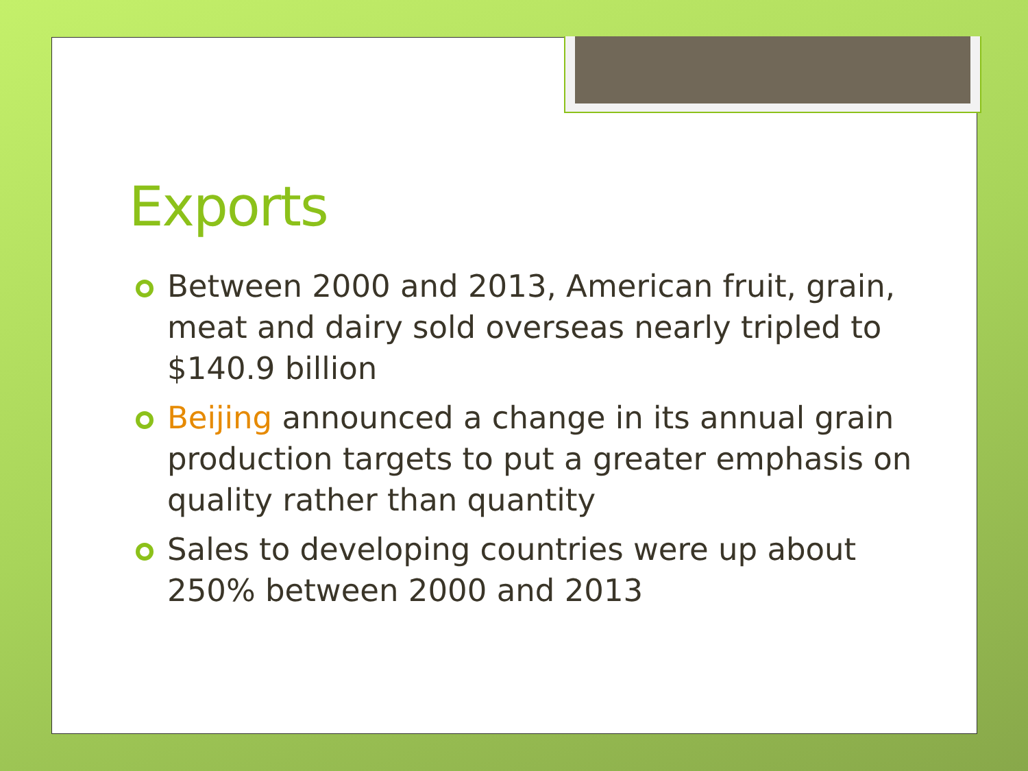Exports
Between 2000 and 2013, American fruit, grain, meat and dairy sold overseas nearly tripled to $140.9 billion
Beijing announced a change in its annual grain production targets to put a greater emphasis on quality rather than quantity
Sales to developing countries were up about 250% between 2000 and 2013